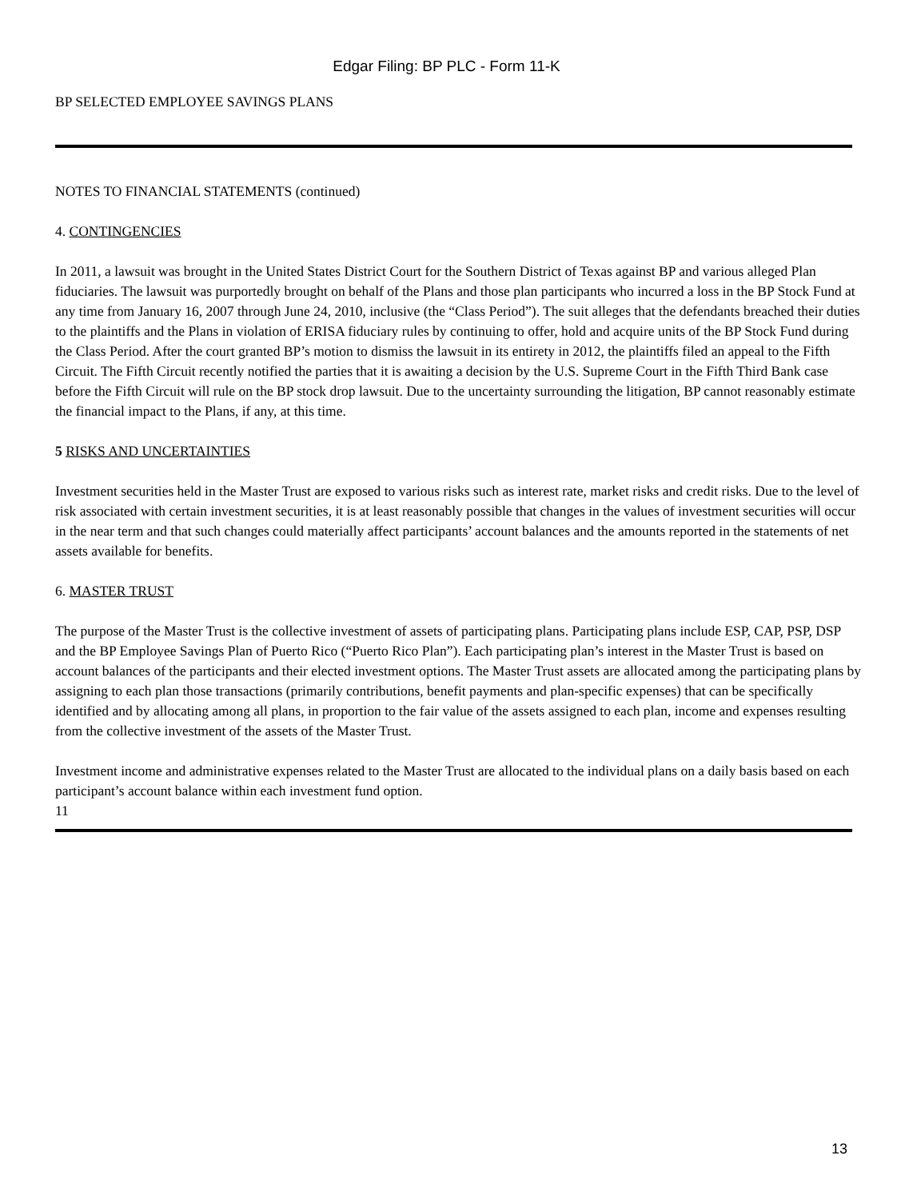Edgar Filing: BP PLC - Form 11-K
BP SELECTED EMPLOYEE SAVINGS PLANS
NOTES TO FINANCIAL STATEMENTS (continued)
4. CONTINGENCIES
In 2011, a lawsuit was brought in the United States District Court for the Southern District of Texas against BP and various alleged Plan fiduciaries. The lawsuit was purportedly brought on behalf of the Plans and those plan participants who incurred a loss in the BP Stock Fund at any time from January 16, 2007 through June 24, 2010, inclusive (the “Class Period”). The suit alleges that the defendants breached their duties to the plaintiffs and the Plans in violation of ERISA fiduciary rules by continuing to offer, hold and acquire units of the BP Stock Fund during the Class Period. After the court granted BP’s motion to dismiss the lawsuit in its entirety in 2012, the plaintiffs filed an appeal to the Fifth Circuit. The Fifth Circuit recently notified the parties that it is awaiting a decision by the U.S. Supreme Court in the Fifth Third Bank case before the Fifth Circuit will rule on the BP stock drop lawsuit. Due to the uncertainty surrounding the litigation, BP cannot reasonably estimate the financial impact to the Plans, if any, at this time.
5 RISKS AND UNCERTAINTIES
Investment securities held in the Master Trust are exposed to various risks such as interest rate, market risks and credit risks. Due to the level of risk associated with certain investment securities, it is at least reasonably possible that changes in the values of investment securities will occur in the near term and that such changes could materially affect participants’ account balances and the amounts reported in the statements of net assets available for benefits.
6. MASTER TRUST
The purpose of the Master Trust is the collective investment of assets of participating plans. Participating plans include ESP, CAP, PSP, DSP and the BP Employee Savings Plan of Puerto Rico (“Puerto Rico Plan”). Each participating plan’s interest in the Master Trust is based on account balances of the participants and their elected investment options. The Master Trust assets are allocated among the participating plans by assigning to each plan those transactions (primarily contributions, benefit payments and plan-specific expenses) that can be specifically identified and by allocating among all plans, in proportion to the fair value of the assets assigned to each plan, income and expenses resulting from the collective investment of the assets of the Master Trust.
Investment income and administrative expenses related to the Master Trust are allocated to the individual plans on a daily basis based on each participant’s account balance within each investment fund option.
11
13